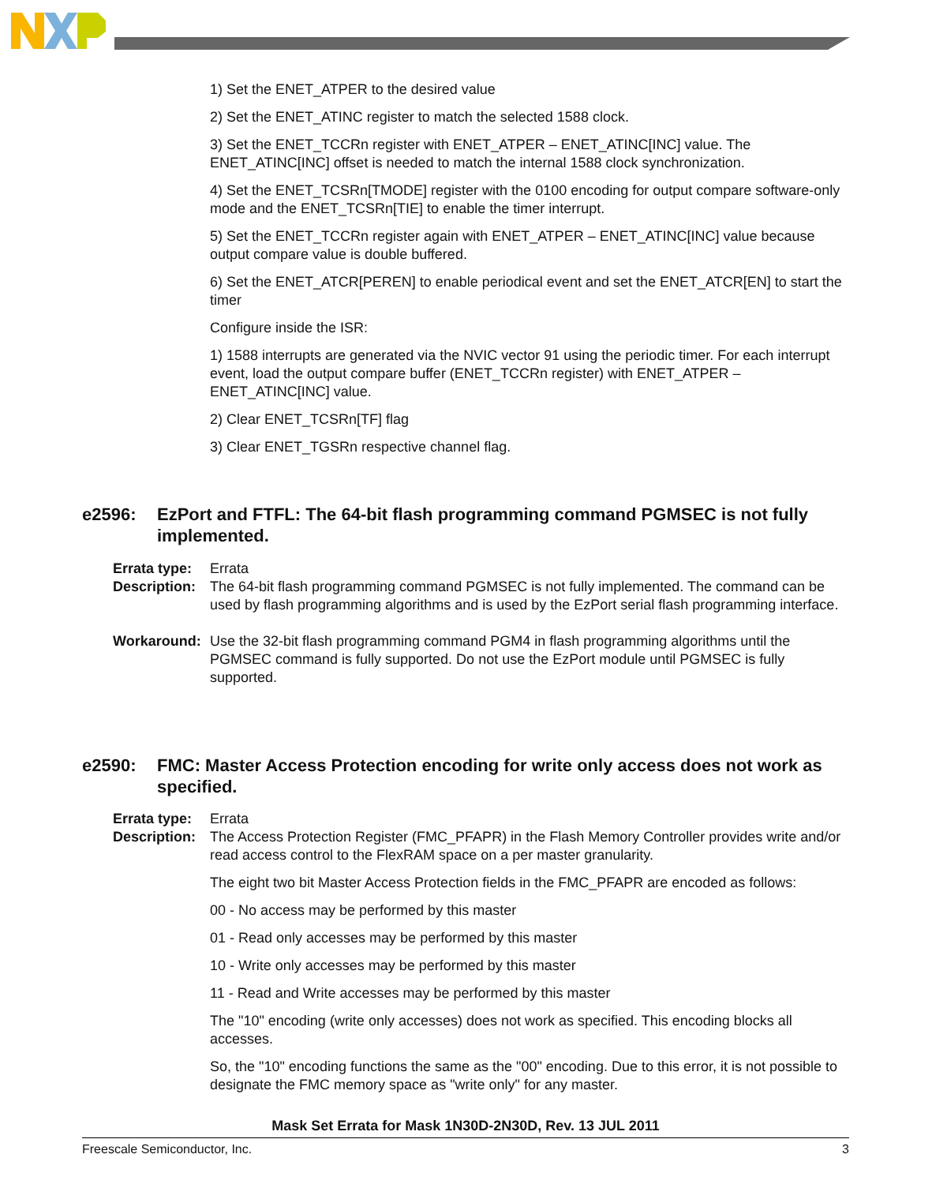1) Set the ENET_ATPER to the desired value
2) Set the ENET_ATINC register to match the selected 1588 clock.
3) Set the ENET_TCCRn register with ENET_ATPER – ENET_ATINC[INC] value. The ENET_ATINC[INC] offset is needed to match the internal 1588 clock synchronization.
4) Set the ENET_TCSRn[TMODE] register with the 0100 encoding for output compare software-only mode and the ENET_TCSRn[TIE] to enable the timer interrupt.
5) Set the ENET_TCCRn register again with ENET_ATPER – ENET_ATINC[INC] value because output compare value is double buffered.
6) Set the ENET_ATCR[PEREN] to enable periodical event and set the ENET_ATCR[EN] to start the timer
Configure inside the ISR:
1) 1588 interrupts are generated via the NVIC vector 91 using the periodic timer. For each interrupt event, load the output compare buffer (ENET_TCCRn register) with ENET_ATPER – ENET_ATINC[INC] value.
2) Clear ENET_TCSRn[TF] flag
3) Clear ENET_TGSRn respective channel flag.
e2596: EzPort and FTFL: The 64-bit flash programming command PGMSEC is not fully implemented.
Errata type:
Errata
Description:
The 64-bit flash programming command PGMSEC is not fully implemented. The command can be used by flash programming algorithms and is used by the EzPort serial flash programming interface.
Workaround: Use the 32-bit flash programming command PGM4 in flash programming algorithms until the PGMSEC command is fully supported. Do not use the EzPort module until PGMSEC is fully supported.
e2590: FMC: Master Access Protection encoding for write only access does not work as specified.
Errata type:
Errata
Description:
The Access Protection Register (FMC_PFAPR) in the Flash Memory Controller provides write and/or read access control to the FlexRAM space on a per master granularity.
The eight two bit Master Access Protection fields in the FMC_PFAPR are encoded as follows:
00 - No access may be performed by this master
01 - Read only accesses may be performed by this master
10 - Write only accesses may be performed by this master
11 - Read and Write accesses may be performed by this master
The "10" encoding (write only accesses) does not work as specified. This encoding blocks all accesses.
So, the "10" encoding functions the same as the "00" encoding. Due to this error, it is not possible to designate the FMC memory space as "write only" for any master.
Mask Set Errata for Mask 1N30D-2N30D, Rev. 13 JUL 2011
Freescale Semiconductor, Inc. 3